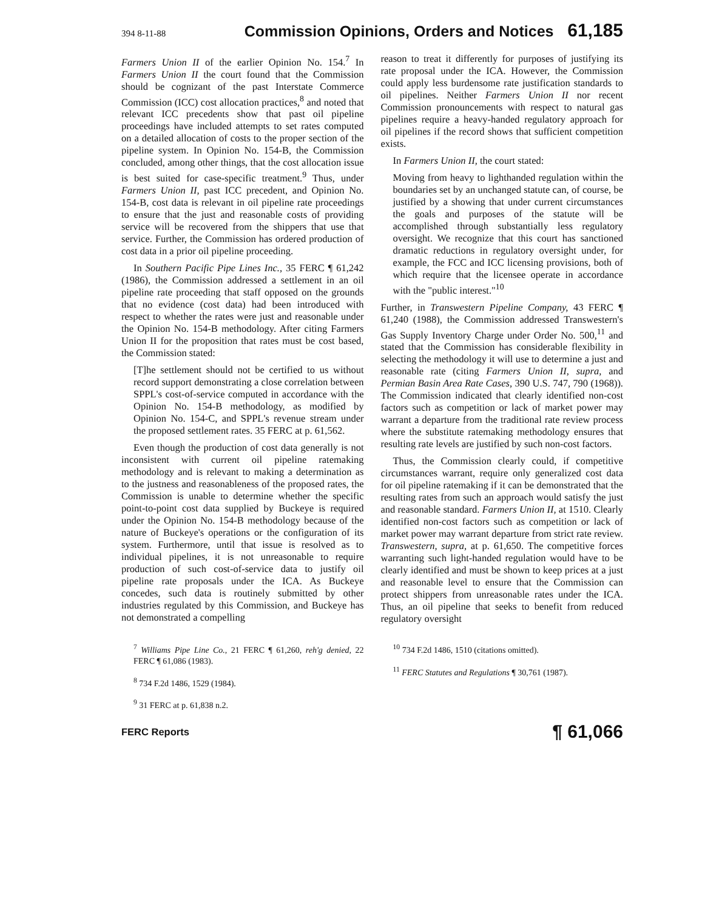394 8-11-88 Commission Opinions, Orders and Notices 61,185
Farmers Union II of the earlier Opinion No. 154.<sup>7</sup> In Farmers Union II the court found that the Commission should be cognizant of the past Interstate Commerce Commission (ICC) cost allocation practices,<sup>8</sup> and noted that relevant ICC precedents show that past oil pipeline proceedings have included attempts to set rates computed on a detailed allocation of costs to the proper section of the pipeline system. In Opinion No. 154-B, the Commission concluded, among other things, that the cost allocation issue is best suited for case-specific treatment.<sup>9</sup> Thus, under Farmers Union II, past ICC precedent, and Opinion No. 154-B, cost data is relevant in oil pipeline rate proceedings to ensure that the just and reasonable costs of providing service will be recovered from the shippers that use that service. Further, the Commission has ordered production of cost data in a prior oil pipeline proceeding.
In Southern Pacific Pipe Lines Inc., 35 FERC ¶ 61,242 (1986), the Commission addressed a settlement in an oil pipeline rate proceeding that staff opposed on the grounds that no evidence (cost data) had been introduced with respect to whether the rates were just and reasonable under the Opinion No. 154-B methodology. After citing Farmers Union II for the proposition that rates must be cost based, the Commission stated:
[T]he settlement should not be certified to us without record support demonstrating a close correlation between SPPL's cost-of-service computed in accordance with the Opinion No. 154-B methodology, as modified by Opinion No. 154-C, and SPPL's revenue stream under the proposed settlement rates. 35 FERC at p. 61,562.
Even though the production of cost data generally is not inconsistent with current oil pipeline ratemaking methodology and is relevant to making a determination as to the justness and reasonableness of the proposed rates, the Commission is unable to determine whether the specific point-to-point cost data supplied by Buckeye is required under the Opinion No. 154-B methodology because of the nature of Buckeye's operations or the configuration of its system. Furthermore, until that issue is resolved as to individual pipelines, it is not unreasonable to require production of such cost-of-service data to justify oil pipeline rate proposals under the ICA. As Buckeye concedes, such data is routinely submitted by other industries regulated by this Commission, and Buckeye has not demonstrated a compelling
reason to treat it differently for purposes of justifying its rate proposal under the ICA. However, the Commission could apply less burdensome rate justification standards to oil pipelines. Neither Farmers Union II nor recent Commission pronouncements with respect to natural gas pipelines require a heavy-handed regulatory approach for oil pipelines if the record shows that sufficient competition exists.
In Farmers Union II, the court stated:
Moving from heavy to lighthanded regulation within the boundaries set by an unchanged statute can, of course, be justified by a showing that under current circumstances the goals and purposes of the statute will be accomplished through substantially less regulatory oversight. We recognize that this court has sanctioned dramatic reductions in regulatory oversight under, for example, the FCC and ICC licensing provisions, both of which require that the licensee operate in accordance with the "public interest."<sup>10</sup>
Further, in Transwestern Pipeline Company, 43 FERC ¶ 61,240 (1988), the Commission addressed Transwestern's Gas Supply Inventory Charge under Order No. 500,<sup>11</sup> and stated that the Commission has considerable flexibility in selecting the methodology it will use to determine a just and reasonable rate (citing Farmers Union II, supra, and Permian Basin Area Rate Cases, 390 U.S. 747, 790 (1968)). The Commission indicated that clearly identified non-cost factors such as competition or lack of market power may warrant a departure from the traditional rate review process where the substitute ratemaking methodology ensures that resulting rate levels are justified by such non-cost factors.
Thus, the Commission clearly could, if competitive circumstances warrant, require only generalized cost data for oil pipeline ratemaking if it can be demonstrated that the resulting rates from such an approach would satisfy the just and reasonable standard. Farmers Union II, at 1510. Clearly identified non-cost factors such as competition or lack of market power may warrant departure from strict rate review. Transwestern, supra, at p. 61,650. The competitive forces warranting such light-handed regulation would have to be clearly identified and must be shown to keep prices at a just and reasonable level to ensure that the Commission can protect shippers from unreasonable rates under the ICA. Thus, an oil pipeline that seeks to benefit from reduced regulatory oversight
<sup>7</sup> Williams Pipe Line Co., 21 FERC ¶ 61,260, reh'g denied, 22 FERC ¶ 61,086 (1983).
<sup>8</sup> 734 F.2d 1486, 1529 (1984).
<sup>9</sup> 31 FERC at p. 61,838 n.2.
<sup>10</sup> 734 F.2d 1486, 1510 (citations omitted).
<sup>11</sup> FERC Statutes and Regulations ¶ 30,761 (1987).
FERC Reports ¶ 61,066